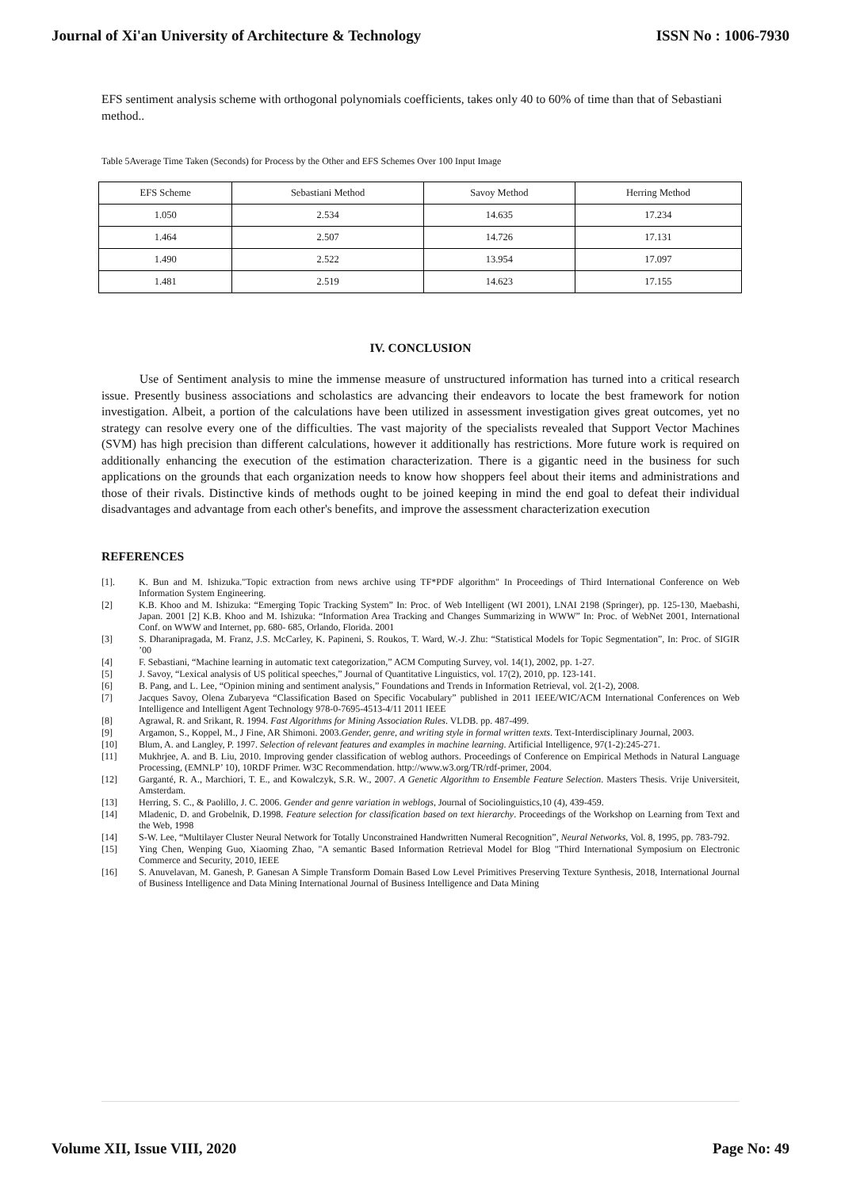Journal of Xi'an University of Architecture & Technology ISSN No : 1006-7930
EFS sentiment analysis scheme with orthogonal polynomials coefficients, takes only 40 to 60% of time than that of Sebastiani method..
Table 5Average Time Taken (Seconds) for Process by the Other and EFS Schemes Over 100 Input Image
| EFS Scheme | Sebastiani Method | Savoy Method | Herring Method |
| --- | --- | --- | --- |
| 1.050 | 2.534 | 14.635 | 17.234 |
| 1.464 | 2.507 | 14.726 | 17.131 |
| 1.490 | 2.522 | 13.954 | 17.097 |
| 1.481 | 2.519 | 14.623 | 17.155 |
IV. CONCLUSION
Use of Sentiment analysis to mine the immense measure of unstructured information has turned into a critical research issue. Presently business associations and scholastics are advancing their endeavors to locate the best framework for notion investigation. Albeit, a portion of the calculations have been utilized in assessment investigation gives great outcomes, yet no strategy can resolve every one of the difficulties. The vast majority of the specialists revealed that Support Vector Machines (SVM) has high precision than different calculations, however it additionally has restrictions. More future work is required on additionally enhancing the execution of the estimation characterization. There is a gigantic need in the business for such applications on the grounds that each organization needs to know how shoppers feel about their items and administrations and those of their rivals. Distinctive kinds of methods ought to be joined keeping in mind the end goal to defeat their individual disadvantages and advantage from each other's benefits, and improve the assessment characterization execution
REFERENCES
[1]. K. Bun and M. Ishizuka."Topic extraction from news archive using TF*PDF algorithm" In Proceedings of Third International Conference on Web Information System Engineering.
[2] K.B. Khoo and M. Ishizuka: “Emerging Topic Tracking System” In: Proc. of Web Intelligent (WI 2001), LNAI 2198 (Springer), pp. 125-130, Maebashi, Japan. 2001 [2] K.B. Khoo and M. Ishizuka: “Information Area Tracking and Changes Summarizing in WWW” In: Proc. of WebNet 2001, International Conf. on WWW and Internet, pp. 680- 685, Orlando, Florida. 2001
[3] S. Dharanipragada, M. Franz, J.S. McCarley, K. Papineni, S. Roukos, T. Ward, W.-J. Zhu: “Statistical Models for Topic Segmentation”, In: Proc. of SIGIR ’00
[4] F. Sebastiani, “Machine learning in automatic text categorization,” ACM Computing Survey, vol. 14(1), 2002, pp. 1-27.
[5] J. Savoy, “Lexical analysis of US political speeches,” Journal of Quantitative Linguistics, vol. 17(2), 2010, pp. 123-141.
[6] B. Pang, and L. Lee, “Opinion mining and sentiment analysis,” Foundations and Trends in Information Retrieval, vol. 2(1-2), 2008.
[7] Jacques Savoy, Olena Zubaryeva “Classification Based on Specific Vocabulary” published in 2011 IEEE/WIC/ACM International Conferences on Web Intelligence and Intelligent Agent Technology 978-0-7695-4513-4/11 2011 IEEE
[8] Agrawal, R. and Srikant, R. 1994. Fast Algorithms for Mining Association Rules. VLDB. pp. 487-499.
[9] Argamon, S., Koppel, M., J Fine, AR Shimoni. 2003.Gender, genre, and writing style in formal written texts. Text-Interdisciplinary Journal, 2003.
[10] Blum, A. and Langley, P. 1997. Selection of relevant features and examples in machine learning. Artificial Intelligence, 97(1-2):245-271.
[11] Mukhrjee, A. and B. Liu, 2010. Improving gender classification of weblog authors. Proceedings of Conference on Empirical Methods in Natural Language Processing, (EMNLP’ 10), 10RDF Primer. W3C Recommendation. http://www.w3.org/TR/rdf-primer, 2004.
[12] Garganté, R. A., Marchiori, T. E., and Kowalczyk, S.R. W., 2007. A Genetic Algorithm to Ensemble Feature Selection. Masters Thesis. Vrije Universiteit, Amsterdam.
[13] Herring, S. C., & Paolillo, J. C. 2006. Gender and genre variation in weblogs, Journal of Sociolinguistics,10 (4), 439-459.
[14] Mladenic, D. and Grobelnik, D.1998. Feature selection for classification based on text hierarchy. Proceedings of the Workshop on Learning from Text and the Web, 1998
[14] S-W. Lee, “Multilayer Cluster Neural Network for Totally Unconstrained Handwritten Numeral Recognition”, Neural Networks, Vol. 8, 1995, pp. 783-792.
[15] Ying Chen, Wenping Guo, Xiaoming Zhao, "A semantic Based Information Retrieval Model for Blog "Third International Symposium on Electronic Commerce and Security, 2010, IEEE
[16] S. Anuvelavan, M. Ganesh, P. Ganesan A Simple Transform Domain Based Low Level Primitives Preserving Texture Synthesis, 2018, International Journal of Business Intelligence and Data Mining International Journal of Business Intelligence and Data Mining
Volume XII, Issue VIII, 2020 Page No: 49